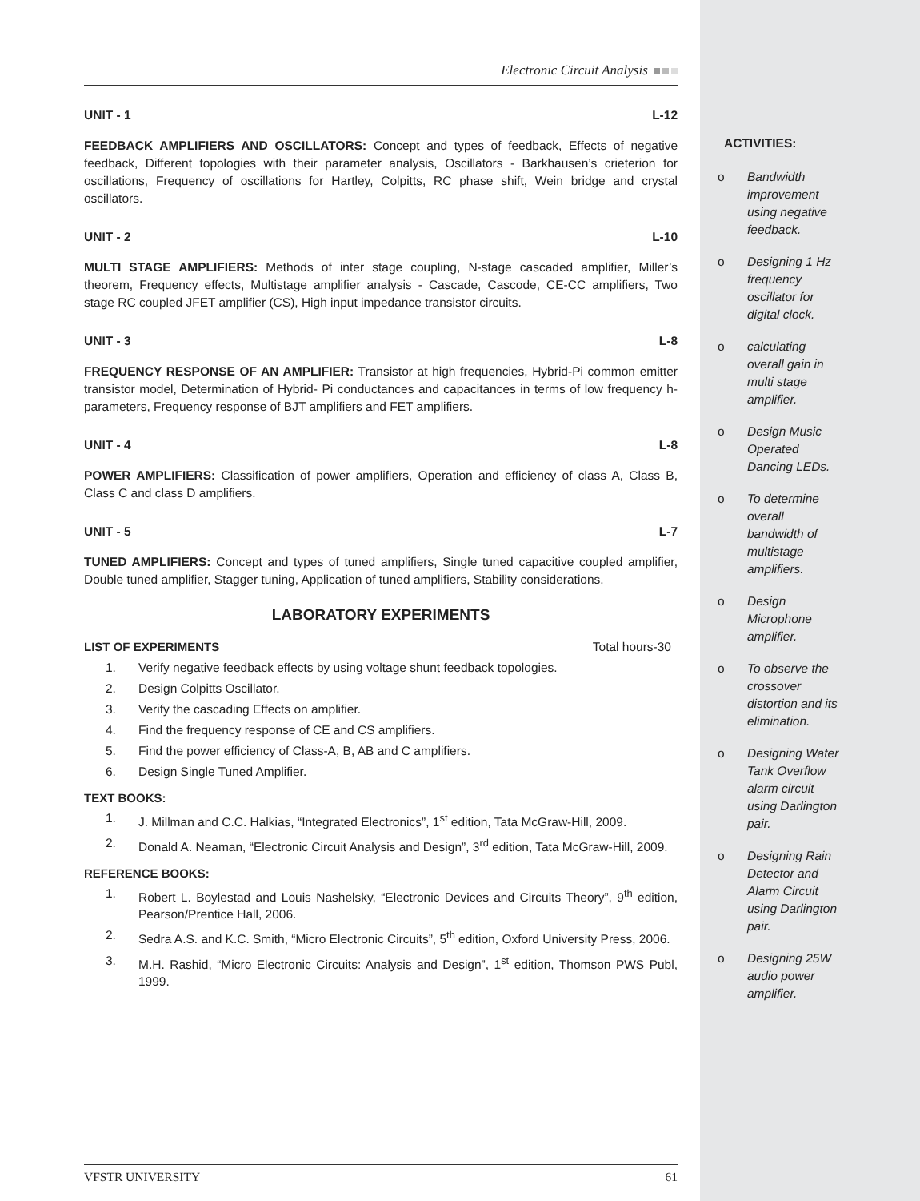Electronic Circuit Analysis
UNIT - 1 L-12
FEEDBACK AMPLIFIERS AND OSCILLATORS: Concept and types of feedback, Effects of negative feedback, Different topologies with their parameter analysis, Oscillators - Barkhausen’s crieterion for oscillations, Frequency of oscillations for Hartley, Colpitts, RC phase shift, Wein bridge and crystal oscillators.
UNIT - 2 L-10
MULTI STAGE AMPLIFIERS: Methods of inter stage coupling, N-stage cascaded amplifier, Miller’s theorem, Frequency effects, Multistage amplifier analysis - Cascade, Cascode, CE-CC amplifiers, Two stage RC coupled JFET amplifier (CS), High input impedance transistor circuits.
UNIT - 3 L-8
FREQUENCY RESPONSE OF AN AMPLIFIER: Transistor at high frequencies, Hybrid-Pi common emitter transistor model, Determination of Hybrid- Pi conductances and capacitances in terms of low frequency h-parameters, Frequency response of BJT amplifiers and FET amplifiers.
UNIT - 4 L-8
POWER AMPLIFIERS: Classification of power amplifiers, Operation and efficiency of class A, Class B, Class C and class D amplifiers.
UNIT - 5 L-7
TUNED AMPLIFIERS: Concept and types of tuned amplifiers, Single tuned capacitive coupled amplifier, Double tuned amplifier, Stagger tuning, Application of tuned amplifiers, Stability considerations.
LABORATORY EXPERIMENTS
LIST OF EXPERIMENTS Total hours-30
1. Verify negative feedback effects by using voltage shunt feedback topologies.
2. Design Colpitts Oscillator.
3. Verify the cascading Effects on amplifier.
4. Find the frequency response of CE and CS amplifiers.
5. Find the power efficiency of Class-A, B, AB and C amplifiers.
6. Design Single Tuned Amplifier.
TEXT BOOKS:
1. J. Millman and C.C. Halkias, “Integrated Electronics”, 1<sup>st</sup> edition, Tata McGraw-Hill, 2009.
2. Donald A. Neaman, “Electronic Circuit Analysis and Design”, 3<sup>rd</sup> edition, Tata McGraw-Hill, 2009.
REFERENCE BOOKS:
1. Robert L. Boylestad and Louis Nashelsky, “Electronic Devices and Circuits Theory”, 9<sup>th</sup> edition, Pearson/Prentice Hall, 2006.
2. Sedra A.S. and K.C. Smith, “Micro Electronic Circuits”, 5<sup>th</sup> edition, Oxford University Press, 2006.
3. M.H. Rashid, “Micro Electronic Circuits: Analysis and Design”, 1<sup>st</sup> edition, Thomson PWS Publ, 1999.
VFSTR UNIVERSITY 61
ACTIVITIES:
o Bandwidth improvement using negative feedback.
o Designing 1 Hz frequency oscillator for digital clock.
o calculating overall gain in multi stage amplifier.
o Design Music Operated Dancing LEDs.
o To determine overall bandwidth of multistage amplifiers.
o Design Microphone amplifier.
o To observe the crossover distortion and its elimination.
o Designing Water Tank Overflow alarm circuit using Darlington pair.
o Designing Rain Detector and Alarm Circuit using Darlington pair.
o Designing 25W audio power amplifier.